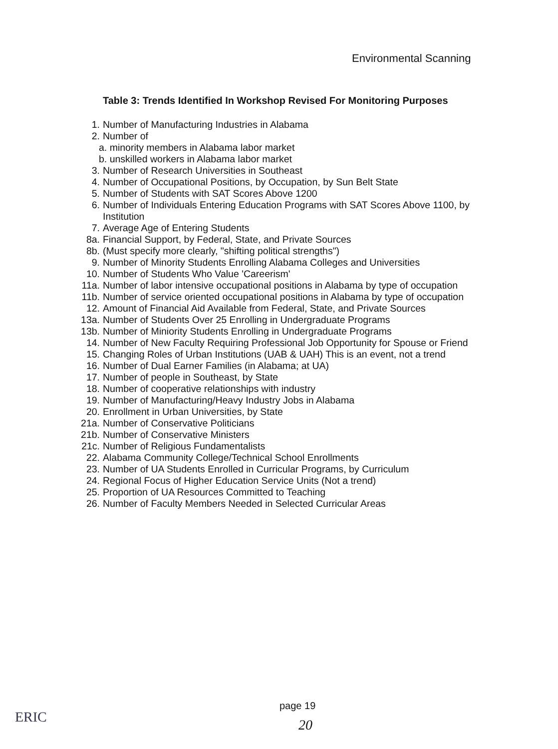Environmental Scanning
Table 3: Trends Identified In Workshop Revised For Monitoring Purposes
1. Number of Manufacturing Industries in Alabama
2. Number of
a. minority members in Alabama labor market
b. unskilled workers in Alabama labor market
3. Number of Research Universities in Southeast
4. Number of Occupational Positions, by Occupation, by Sun Belt State
5. Number of Students with SAT Scores Above 1200
6. Number of Individuals Entering Education Programs with SAT Scores Above 1100, by Institution
7. Average Age of Entering Students
8a. Financial Support, by Federal, State, and Private Sources
8b. (Must specify more clearly, "shifting political strengths")
9. Number of Minority Students Enrolling Alabama Colleges and Universities
10. Number of Students Who Value 'Careerism'
11a. Number of labor intensive occupational positions in Alabama by type of occupation
11b. Number of service oriented occupational positions in Alabama by type of occupation
12. Amount of Financial Aid Available from Federal, State, and Private Sources
13a. Number of Students Over 25 Enrolling in Undergraduate Programs
13b. Number of Miniority Students Enrolling in Undergraduate Programs
14. Number of New Faculty Requiring Professional Job Opportunity for Spouse or Friend
15. Changing Roles of Urban Institutions (UAB & UAH) This is an event, not a trend
16. Number of Dual Earner Families (in Alabama; at UA)
17. Number of people in Southeast, by State
18. Number of cooperative relationships with industry
19. Number of Manufacturing/Heavy Industry Jobs in Alabama
20. Enrollment in Urban Universities, by State
21a. Number of Conservative Politicians
21b. Number of Conservative Ministers
21c. Number of Religious Fundamentalists
22. Alabama Community College/Technical School Enrollments
23. Number of UA Students Enrolled in Curricular Programs, by Curriculum
24. Regional Focus of Higher Education Service Units (Not a trend)
25. Proportion of UA Resources Committed to Teaching
26. Number of Faculty Members Needed in Selected Curricular Areas
ERIC
page 19
20